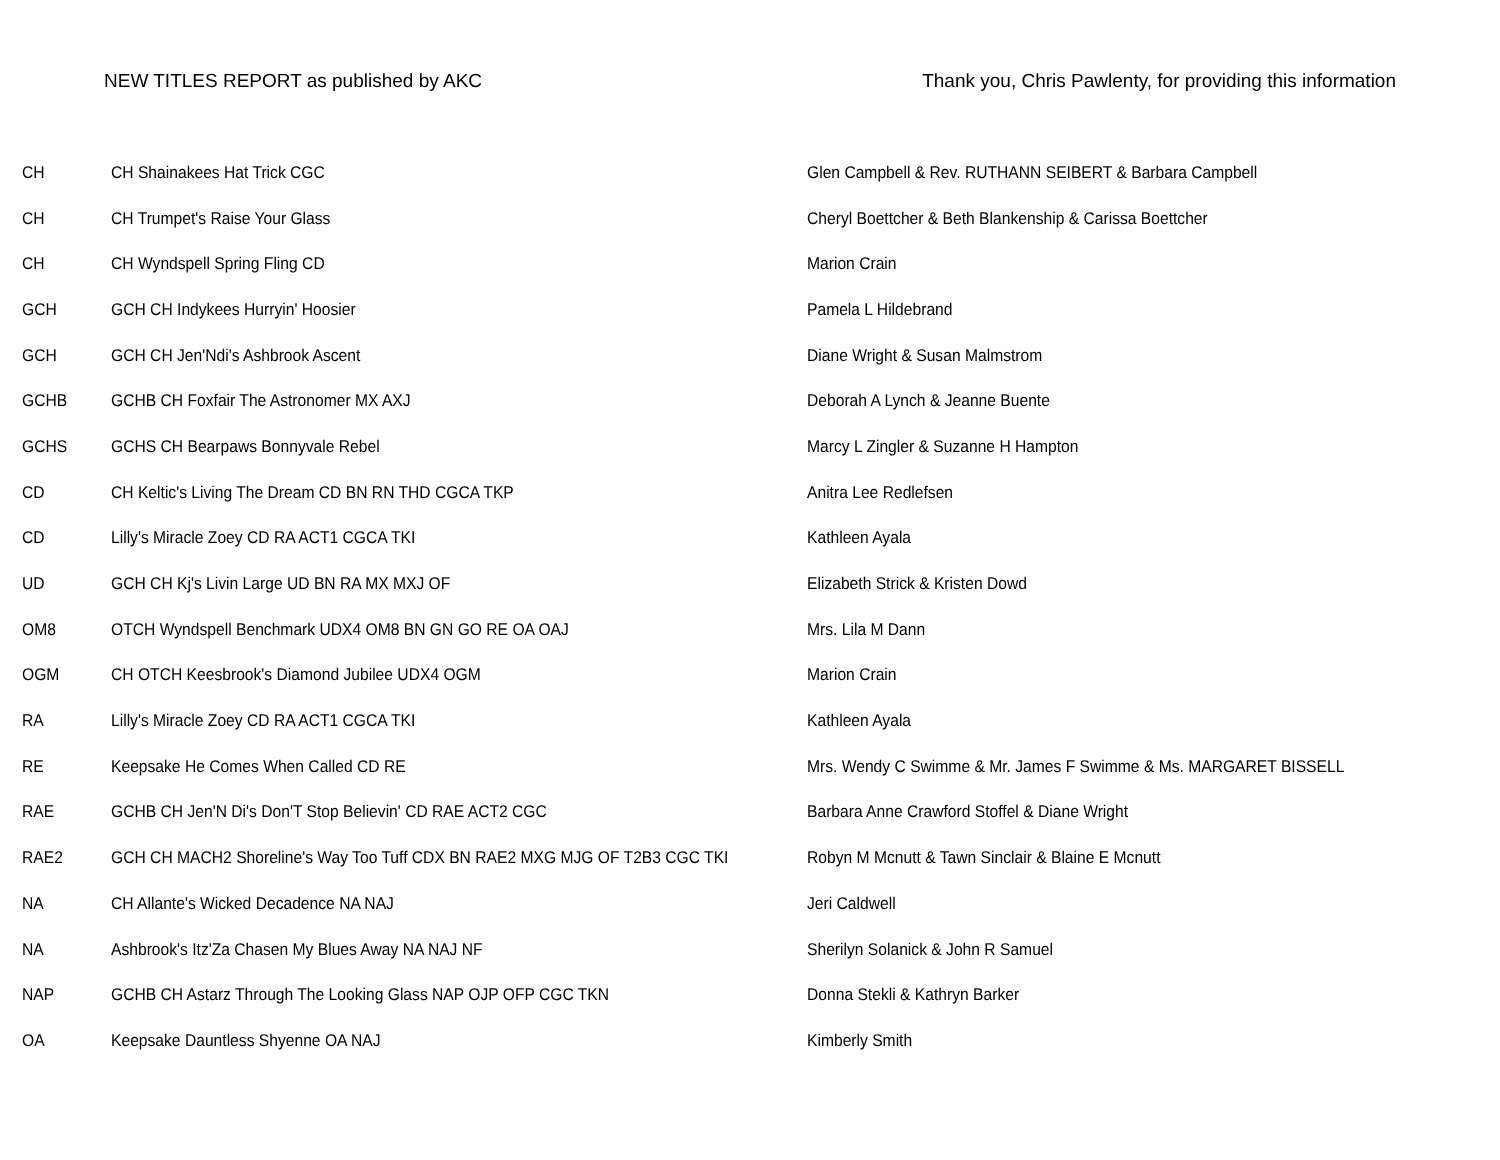NEW TITLES REPORT as published by AKC
Thank you, Chris Pawlenty, for providing this information
| CH | CH Shainakees Hat Trick CGC | Glen Campbell & Rev. RUTHANN SEIBERT & Barbara Campbell |
| CH | CH Trumpet's Raise Your Glass | Cheryl Boettcher & Beth Blankenship & Carissa Boettcher |
| CH | CH Wyndspell Spring Fling CD | Marion Crain |
| GCH | GCH CH Indykees Hurryin' Hoosier | Pamela L Hildebrand |
| GCH | GCH CH Jen'Ndi's Ashbrook Ascent | Diane Wright & Susan Malmstrom |
| GCHB | GCHB CH Foxfair The Astronomer MX AXJ | Deborah A Lynch & Jeanne Buente |
| GCHS | GCHS CH Bearpaws Bonnyvale Rebel | Marcy L Zingler & Suzanne H Hampton |
| CD | CH Keltic's Living The Dream CD BN RN THD CGCA TKP | Anitra Lee Redlefsen |
| CD | Lilly's Miracle Zoey CD RA ACT1 CGCA TKI | Kathleen Ayala |
| UD | GCH CH Kj's Livin Large UD BN RA MX MXJ OF | Elizabeth Strick & Kristen Dowd |
| OM8 | OTCH Wyndspell Benchmark UDX4 OM8 BN GN GO RE OA OAJ | Mrs. Lila M Dann |
| OGM | CH OTCH Keesbrook's Diamond Jubilee UDX4 OGM | Marion Crain |
| RA | Lilly's Miracle Zoey CD RA ACT1 CGCA TKI | Kathleen Ayala |
| RE | Keepsake He Comes When Called CD RE | Mrs. Wendy C Swimme & Mr. James F Swimme & Ms. MARGARET BISSELL |
| RAE | GCHB CH Jen'N Di's Don'T Stop Believin' CD RAE ACT2 CGC | Barbara Anne Crawford Stoffel & Diane Wright |
| RAE2 | GCH CH MACH2 Shoreline's Way Too Tuff CDX BN RAE2 MXG MJG OF T2B3 CGC TKI | Robyn M Mcnutt & Tawn Sinclair & Blaine E Mcnutt |
| NA | CH Allante's Wicked Decadence NA NAJ | Jeri Caldwell |
| NA | Ashbrook's Itz'Za Chasen My Blues Away NA NAJ NF | Sherilyn Solanick & John R Samuel |
| NAP | GCHB CH Astarz Through The Looking Glass NAP OJP OFP CGC TKN | Donna Stekli & Kathryn Barker |
| OA | Keepsake Dauntless Shyenne OA NAJ | Kimberly Smith |